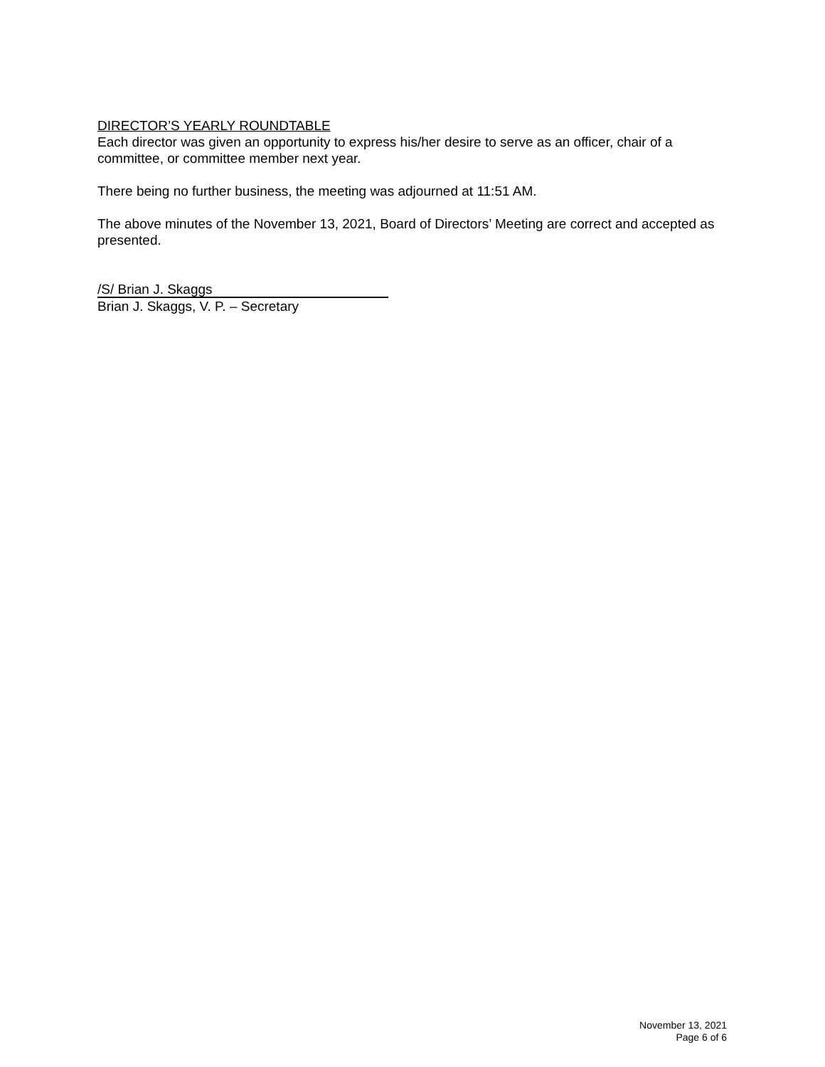DIRECTOR’S YEARLY ROUNDTABLE
Each director was given an opportunity to express his/her desire to serve as an officer, chair of a committee, or committee member next year.
There being no further business, the meeting was adjourned at 11:51 AM.
The above minutes of the November 13, 2021, Board of Directors’ Meeting are correct and accepted as presented.
/S/ Brian J. Skaggs
Brian J. Skaggs, V. P. – Secretary
November 13, 2021
Page 6 of 6